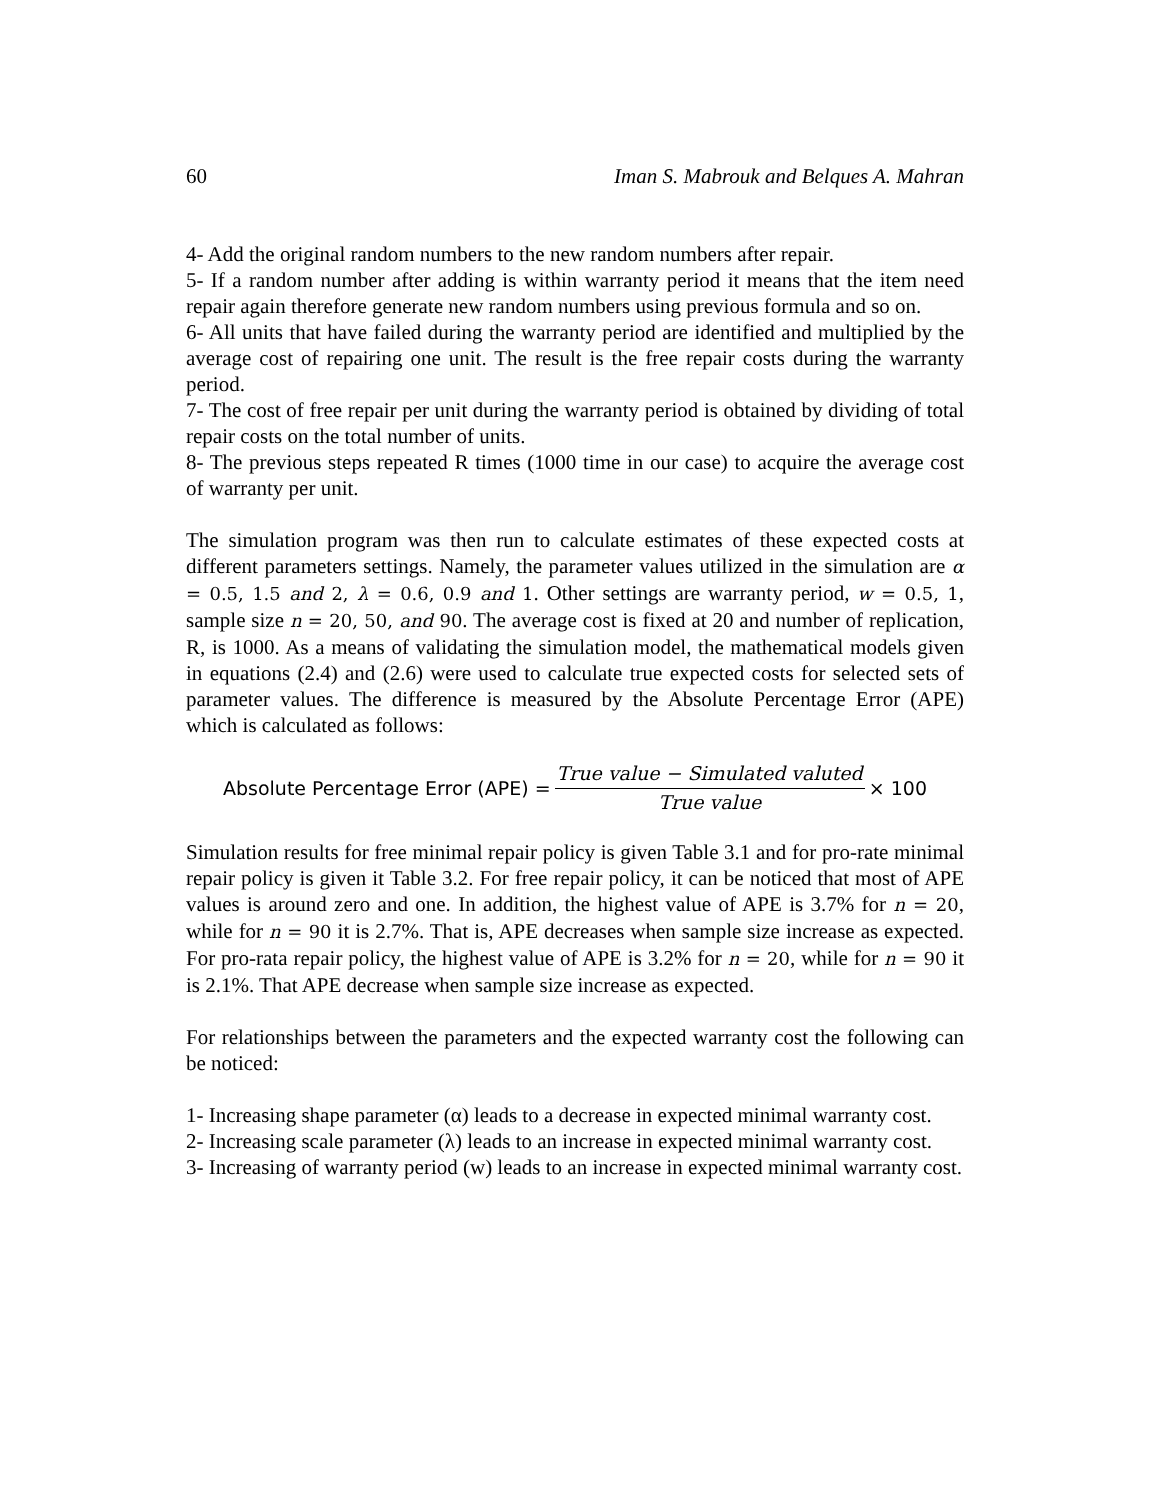60 Iman S. Mabrouk and Belques A. Mahran
4- Add the original random numbers to the new random numbers after repair.
5- If a random number after adding is within warranty period it means that the item need repair again therefore generate new random numbers using previous formula and so on.
6- All units that have failed during the warranty period are identified and multiplied by the average cost of repairing one unit. The result is the free repair costs during the warranty period.
7- The cost of free repair per unit during the warranty period is obtained by dividing of total repair costs on the total number of units.
8- The previous steps repeated R times (1000 time in our case) to acquire the average cost of warranty per unit.
The simulation program was then run to calculate estimates of these expected costs at different parameters settings. Namely, the parameter values utilized in the simulation are α = 0.5, 1.5 and 2, λ = 0.6, 0.9 and 1. Other settings are warranty period, w = 0.5, 1, sample size n = 20, 50, and 90. The average cost is fixed at 20 and number of replication, R, is 1000. As a means of validating the simulation model, the mathematical models given in equations (2.4) and (2.6) were used to calculate true expected costs for selected sets of parameter values. The difference is measured by the Absolute Percentage Error (APE) which is calculated as follows:
Absolute Percentage Error (APE) = True value − Simulated valuted True value × 100
Simulation results for free minimal repair policy is given Table 3.1 and for pro-rate minimal repair policy is given it Table 3.2. For free repair policy, it can be noticed that most of APE values is around zero and one. In addition, the highest value of APE is 3.7% for n = 20, while for n = 90 it is 2.7%. That is, APE decreases when sample size increase as expected. For pro-rata repair policy, the highest value of APE is 3.2% for n = 20, while for n = 90 it is 2.1%. That APE decrease when sample size increase as expected.
For relationships between the parameters and the expected warranty cost the following can be noticed:
1- Increasing shape parameter (α) leads to a decrease in expected minimal warranty cost.
2- Increasing scale parameter (λ) leads to an increase in expected minimal warranty cost.
3- Increasing of warranty period (w) leads to an increase in expected minimal warranty cost.